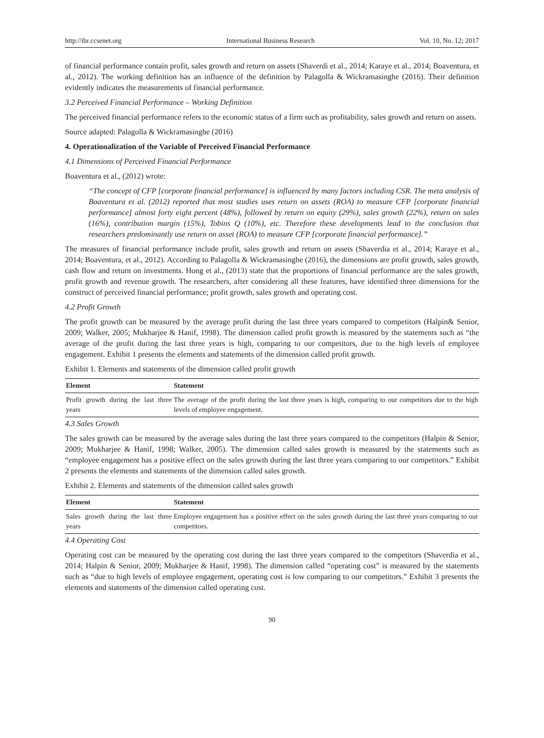http://ibr.ccsenet.org International Business Research Vol. 10, No. 12; 2017
of financial performance contain profit, sales growth and return on assets (Shaverdi et al., 2014; Karaye et al., 2014; Boaventura, et al., 2012). The working definition has an influence of the definition by Palagolla & Wickramasinghe (2016). Their definition evidently indicates the measurements of financial performance.
3.2 Perceived Financial Performance – Working Definition
The perceived financial performance refers to the economic status of a firm such as profitability, sales growth and return on assets.
Source adapted: Palagolla & Wickramasinghe (2016)
4. Operationalization of the Variable of Perceived Financial Performance
4.1 Dimensions of Perceived Financial Performance
Boaventura et al., (2012) wrote:
“The concept of CFP [corporate financial performance] is influenced by many factors including CSR. The meta analysis of Boaventura et al. (2012) reported that most studies uses return on assets (ROA) to measure CFP [corporate financial performance] almost forty eight percent (48%), followed by return on equity (29%), sales growth (22%), return on sales (16%), contribution margin (15%), Tobins Q (10%), etc. Therefore these developments lead to the conclusion that researchers predominantly use return on asset (ROA) to measure CFP [corporate financial performance].”
The measures of financial performance include profit, sales growth and return on assets (Shaverdia et al., 2014; Karaye et al., 2014; Boaventura, et al., 2012). According to Palagolla & Wickramasinghe (2016), the dimensions are profit growth, sales growth, cash flow and return on investments. Hong et al., (2013) state that the proportions of financial performance are the sales growth, profit growth and revenue growth. The researchers, after considering all these features, have identified three dimensions for the construct of perceived financial performance; profit growth, sales growth and operating cost.
4.2 Profit Growth
The profit growth can be measured by the average profit during the last three years compared to competitors (Halpin& Senior, 2009; Walker, 2005; Mukharjee & Hanif, 1998). The dimension called profit growth is measured by the statements such as “the average of the profit during the last three years is high, comparing to our competitors, due to the high levels of employee engagement. Exhibit 1 presents the elements and statements of the dimension called profit growth.
Exhibit 1. Elements and statements of the dimension called profit growth
| Element | Statement |
| --- | --- |
| Profit growth during the last three years | The average of the profit during the last three years is high, comparing to our competitors due to the high levels of employee engagement. |
4.3 Sales Growth
The sales growth can be measured by the average sales during the last three years compared to the competitors (Halpin & Senior, 2009; Mukharjee & Hanif, 1998; Walker, 2005). The dimension called sales growth is measured by the statements such as “employee engagement has a positive effect on the sales growth during the last three years comparing to our competitors.” Exhibit 2 presents the elements and statements of the dimension called sales growth.
Exhibit 2. Elements and statements of the dimension called sales growth
| Element | Statement |
| --- | --- |
| Sales growth during the last three years | Employee engagement has a positive effect on the sales growth during the last three years comparing to our competitors. |
4.4 Operating Cost
Operating cost can be measured by the operating cost during the last three years compared to the competitors (Shaverdia et al., 2014; Halpin & Senior, 2009; Mukharjee & Hanif, 1998). The dimension called “operating cost” is measured by the statements such as “due to high levels of employee engagement, operating cost is low comparing to our competitors.” Exhibit 3 presents the elements and statements of the dimension called operating cost.
90